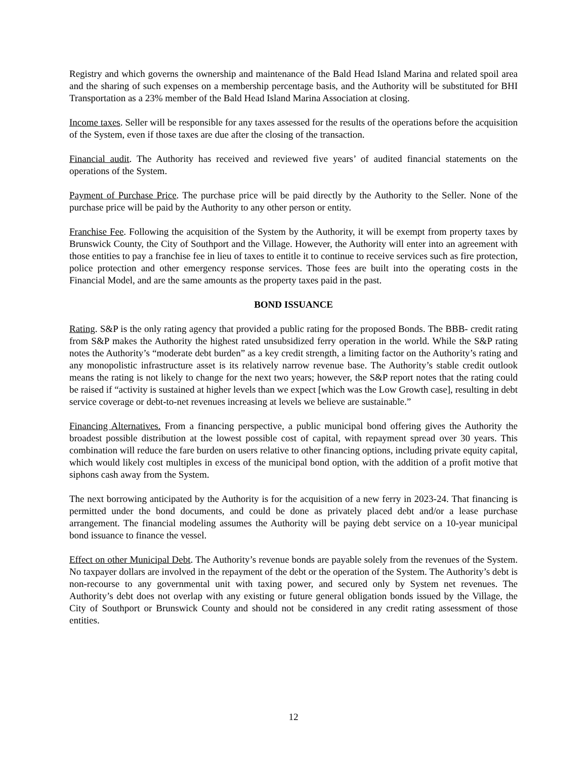Registry and which governs the ownership and maintenance of the Bald Head Island Marina and related spoil area and the sharing of such expenses on a membership percentage basis, and the Authority will be substituted for BHI Transportation as a 23% member of the Bald Head Island Marina Association at closing.
Income taxes. Seller will be responsible for any taxes assessed for the results of the operations before the acquisition of the System, even if those taxes are due after the closing of the transaction.
Financial audit. The Authority has received and reviewed five years’ of audited financial statements on the operations of the System.
Payment of Purchase Price. The purchase price will be paid directly by the Authority to the Seller. None of the purchase price will be paid by the Authority to any other person or entity.
Franchise Fee. Following the acquisition of the System by the Authority, it will be exempt from property taxes by Brunswick County, the City of Southport and the Village. However, the Authority will enter into an agreement with those entities to pay a franchise fee in lieu of taxes to entitle it to continue to receive services such as fire protection, police protection and other emergency response services. Those fees are built into the operating costs in the Financial Model, and are the same amounts as the property taxes paid in the past.
BOND ISSUANCE
Rating. S&P is the only rating agency that provided a public rating for the proposed Bonds. The BBB- credit rating from S&P makes the Authority the highest rated unsubsidized ferry operation in the world. While the S&P rating notes the Authority’s “moderate debt burden” as a key credit strength, a limiting factor on the Authority’s rating and any monopolistic infrastructure asset is its relatively narrow revenue base. The Authority’s stable credit outlook means the rating is not likely to change for the next two years; however, the S&P report notes that the rating could be raised if “activity is sustained at higher levels than we expect [which was the Low Growth case], resulting in debt service coverage or debt-to-net revenues increasing at levels we believe are sustainable.”
Financing Alternatives. From a financing perspective, a public municipal bond offering gives the Authority the broadest possible distribution at the lowest possible cost of capital, with repayment spread over 30 years. This combination will reduce the fare burden on users relative to other financing options, including private equity capital, which would likely cost multiples in excess of the municipal bond option, with the addition of a profit motive that siphons cash away from the System.
The next borrowing anticipated by the Authority is for the acquisition of a new ferry in 2023-24. That financing is permitted under the bond documents, and could be done as privately placed debt and/or a lease purchase arrangement. The financial modeling assumes the Authority will be paying debt service on a 10-year municipal bond issuance to finance the vessel.
Effect on other Municipal Debt. The Authority’s revenue bonds are payable solely from the revenues of the System. No taxpayer dollars are involved in the repayment of the debt or the operation of the System. The Authority’s debt is non-recourse to any governmental unit with taxing power, and secured only by System net revenues. The Authority’s debt does not overlap with any existing or future general obligation bonds issued by the Village, the City of Southport or Brunswick County and should not be considered in any credit rating assessment of those entities.
12